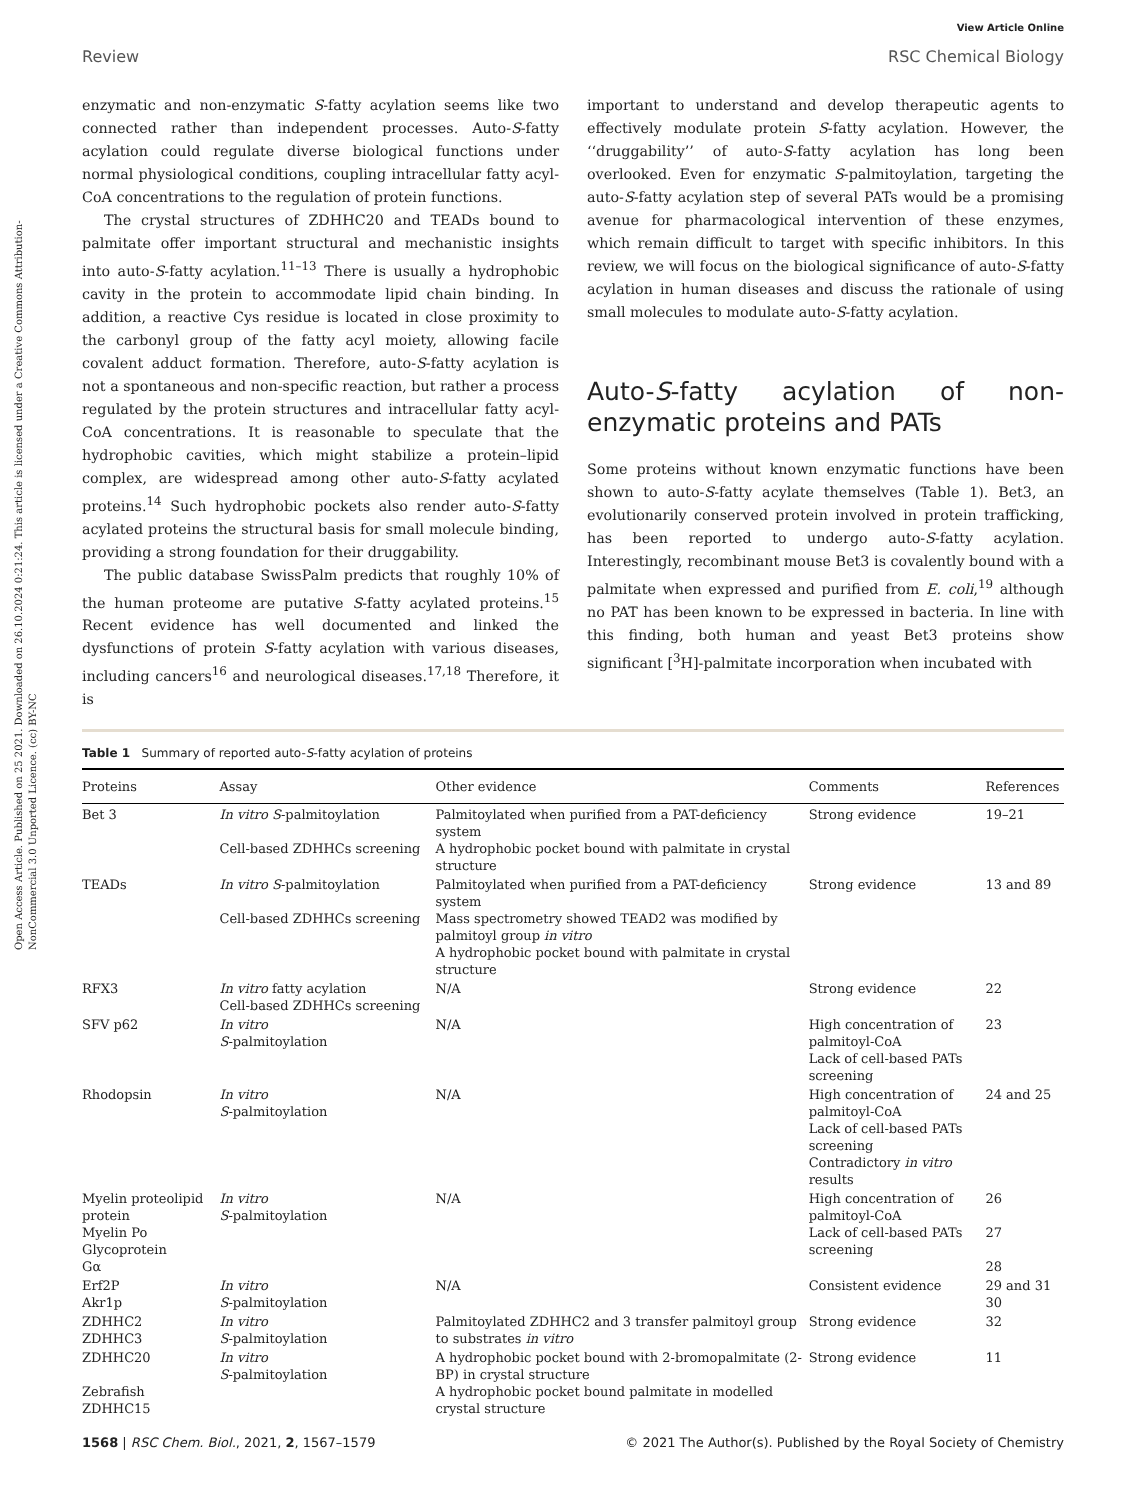Open Access Article. Published on 25 2021. Downloaded on 26.10.2024 0:21:24. This article is licensed under a Creative Commons Attribution-NonCommercial 3.0 Unported Licence. (cc) BY-NC
View Article Online
Review RSC Chemical Biology
enzymatic and non-enzymatic S-fatty acylation seems like two connected rather than independent processes. Auto-S-fatty acylation could regulate diverse biological functions under normal physiological conditions, coupling intracellular fatty acyl-CoA concentrations to the regulation of protein functions.
The crystal structures of ZDHHC20 and TEADs bound to palmitate offer important structural and mechanistic insights into auto-S-fatty acylation.<sup>11–13</sup> There is usually a hydrophobic cavity in the protein to accommodate lipid chain binding. In addition, a reactive Cys residue is located in close proximity to the carbonyl group of the fatty acyl moiety, allowing facile covalent adduct formation. Therefore, auto-S-fatty acylation is not a spontaneous and non-specific reaction, but rather a process regulated by the protein structures and intracellular fatty acyl-CoA concentrations. It is reasonable to speculate that the hydrophobic cavities, which might stabilize a protein–lipid complex, are widespread among other auto-S-fatty acylated proteins.<sup>14</sup> Such hydrophobic pockets also render auto-S-fatty acylated proteins the structural basis for small molecule binding, providing a strong foundation for their druggability.
The public database SwissPalm predicts that roughly 10% of the human proteome are putative S-fatty acylated proteins.<sup>15</sup> Recent evidence has well documented and linked the dysfunctions of protein S-fatty acylation with various diseases, including cancers<sup>16</sup> and neurological diseases.<sup>17,18</sup> Therefore, it is
important to understand and develop therapeutic agents to effectively modulate protein S-fatty acylation. However, the ‘‘druggability’’ of auto-S-fatty acylation has long been overlooked. Even for enzymatic S-palmitoylation, targeting the auto-S-fatty acylation step of several PATs would be a promising avenue for pharmacological intervention of these enzymes, which remain difficult to target with specific inhibitors. In this review, we will focus on the biological significance of auto-S-fatty acylation in human diseases and discuss the rationale of using small molecules to modulate auto-S-fatty acylation.
Auto-S-fatty acylation of non-enzymatic proteins and PATs
Some proteins without known enzymatic functions have been shown to auto-S-fatty acylate themselves (Table 1). Bet3, an evolutionarily conserved protein involved in protein trafficking, has been reported to undergo auto-S-fatty acylation. Interestingly, recombinant mouse Bet3 is covalently bound with a palmitate when expressed and purified from E. coli,<sup>19</sup> although no PAT has been known to be expressed in bacteria. In line with this finding, both human and yeast Bet3 proteins show significant [<sup>3</sup>H]-palmitate incorporation when incubated with
Table 1 Summary of reported auto-S-fatty acylation of proteins
| Proteins | Assay | Other evidence | Comments | References |
| --- | --- | --- | --- | --- |
| Bet 3 | In vitro S -palmitoylation Cell-based ZDHHCs screening | Palmitoylated when purified from a PAT-deficiency system A hydrophobic pocket bound with palmitate in crystal structure | Strong evidence | 19–21 |
| TEADs | In vitro S -palmitoylation Cell-based ZDHHCs screening | Palmitoylated when purified from a PAT-deficiency system Mass spectrometry showed TEAD2 was modified by palmitoyl group in vitro A hydrophobic pocket bound with palmitate in crystal structure | Strong evidence | 13 and 89 |
| RFX3 | In vitro fatty acylation Cell-based ZDHHCs screening | N/A | Strong evidence | 22 |
| SFV p62 | In vitro S -palmitoylation | N/A | High concentration of palmitoyl-CoA Lack of cell-based PATs screening | 23 |
| Rhodopsin | In vitro S -palmitoylation | N/A | High concentration of palmitoyl-CoA Lack of cell-based PATs screening Contradictory in vitro results | 24 and 25 |
| Myelin proteolipid protein Myelin Po Glycoprotein Gα | In vitro S -palmitoylation | N/A | High concentration of palmitoyl-CoA Lack of cell-based PATs screening | 26 27 28 |
| Erf2P Akr1p | In vitro S -palmitoylation | N/A | Consistent evidence | 29 and 31 30 |
| ZDHHC2 ZDHHC3 | In vitro S -palmitoylation | Palmitoylated ZDHHC2 and 3 transfer palmitoyl group to substrates in vitro | Strong evidence | 32 |
| ZDHHC20 Zebrafish ZDHHC15 | In vitro S -palmitoylation | A hydrophobic pocket bound with 2-bromopalmitate (2-BP) in crystal structure A hydrophobic pocket bound palmitate in modelled crystal structure | Strong evidence | 11 |
1568 | RSC Chem. Biol., 2021, 2, 1567–1579 © 2021 The Author(s). Published by the Royal Society of Chemistry